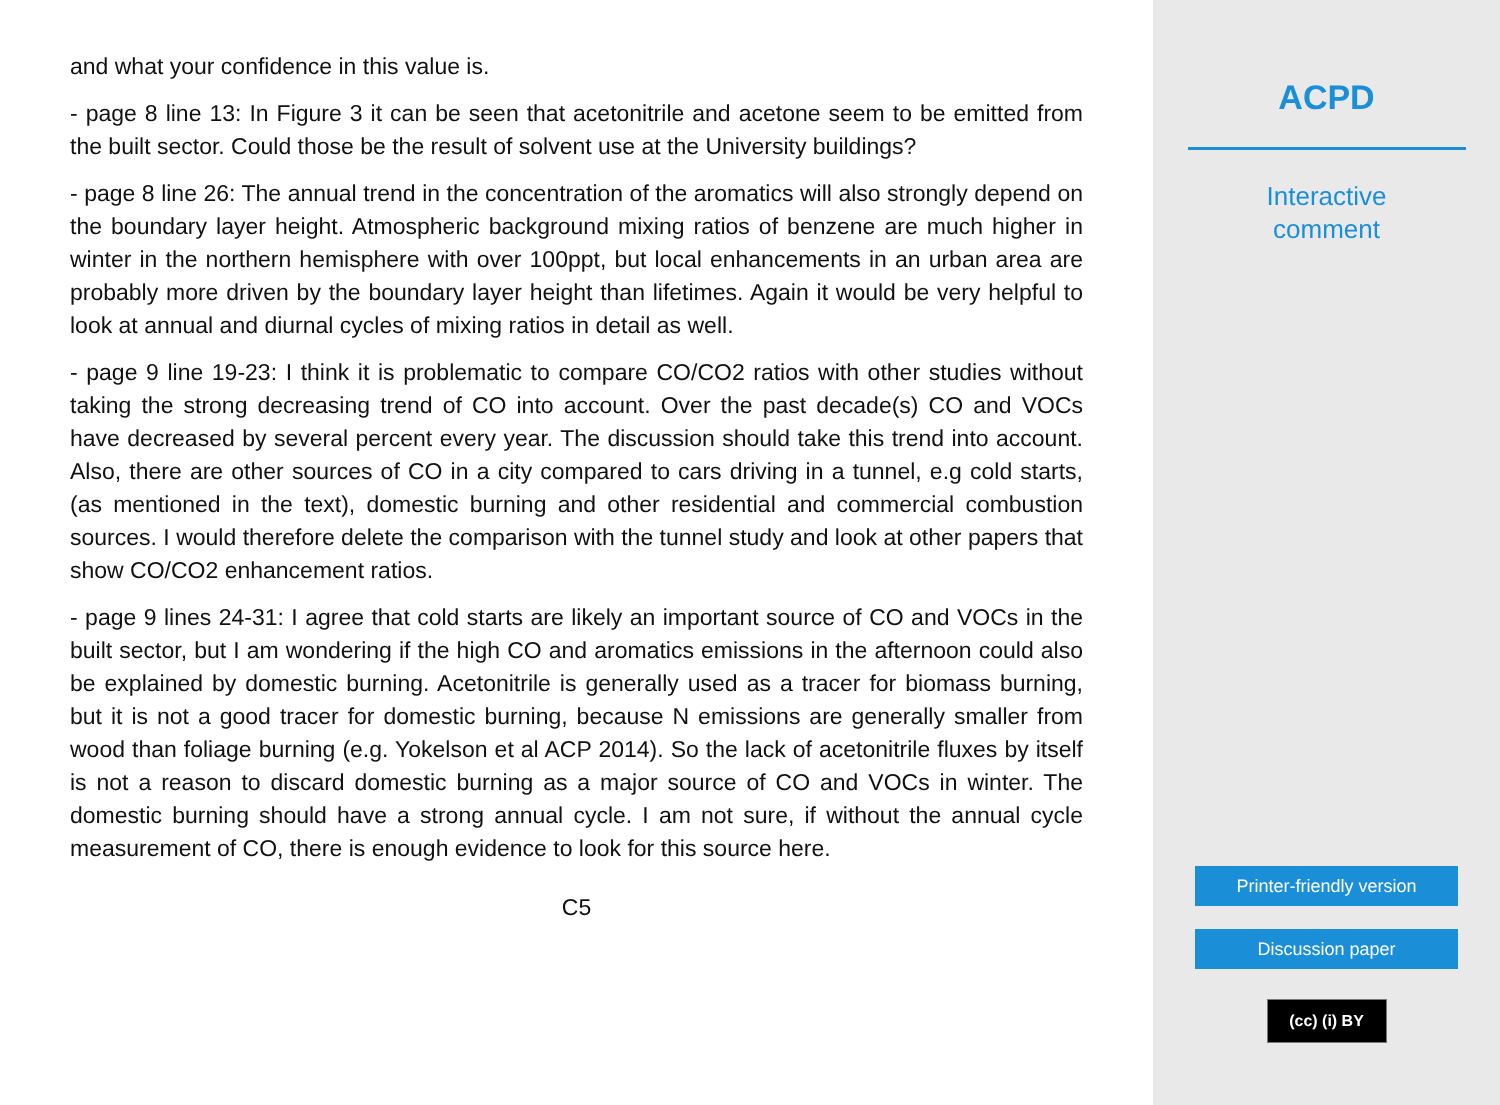and what your confidence in this value is.
- page 8 line 13: In Figure 3 it can be seen that acetonitrile and acetone seem to be emitted from the built sector. Could those be the result of solvent use at the University buildings?
- page 8 line 26: The annual trend in the concentration of the aromatics will also strongly depend on the boundary layer height. Atmospheric background mixing ratios of benzene are much higher in winter in the northern hemisphere with over 100ppt, but local enhancements in an urban area are probably more driven by the boundary layer height than lifetimes. Again it would be very helpful to look at annual and diurnal cycles of mixing ratios in detail as well.
- page 9 line 19-23: I think it is problematic to compare CO/CO2 ratios with other studies without taking the strong decreasing trend of CO into account. Over the past decade(s) CO and VOCs have decreased by several percent every year. The discussion should take this trend into account. Also, there are other sources of CO in a city compared to cars driving in a tunnel, e.g cold starts, (as mentioned in the text), domestic burning and other residential and commercial combustion sources. I would therefore delete the comparison with the tunnel study and look at other papers that show CO/CO2 enhancement ratios.
- page 9 lines 24-31: I agree that cold starts are likely an important source of CO and VOCs in the built sector, but I am wondering if the high CO and aromatics emissions in the afternoon could also be explained by domestic burning. Acetonitrile is generally used as a tracer for biomass burning, but it is not a good tracer for domestic burning, because N emissions are generally smaller from wood than foliage burning (e.g. Yokelson et al ACP 2014). So the lack of acetonitrile fluxes by itself is not a reason to discard domestic burning as a major source of CO and VOCs in winter. The domestic burning should have a strong annual cycle. I am not sure, if without the annual cycle measurement of CO, there is enough evidence to look for this source here.
C5
ACPD
Interactive
comment
Printer-friendly version
Discussion paper
(cc) (i) BY